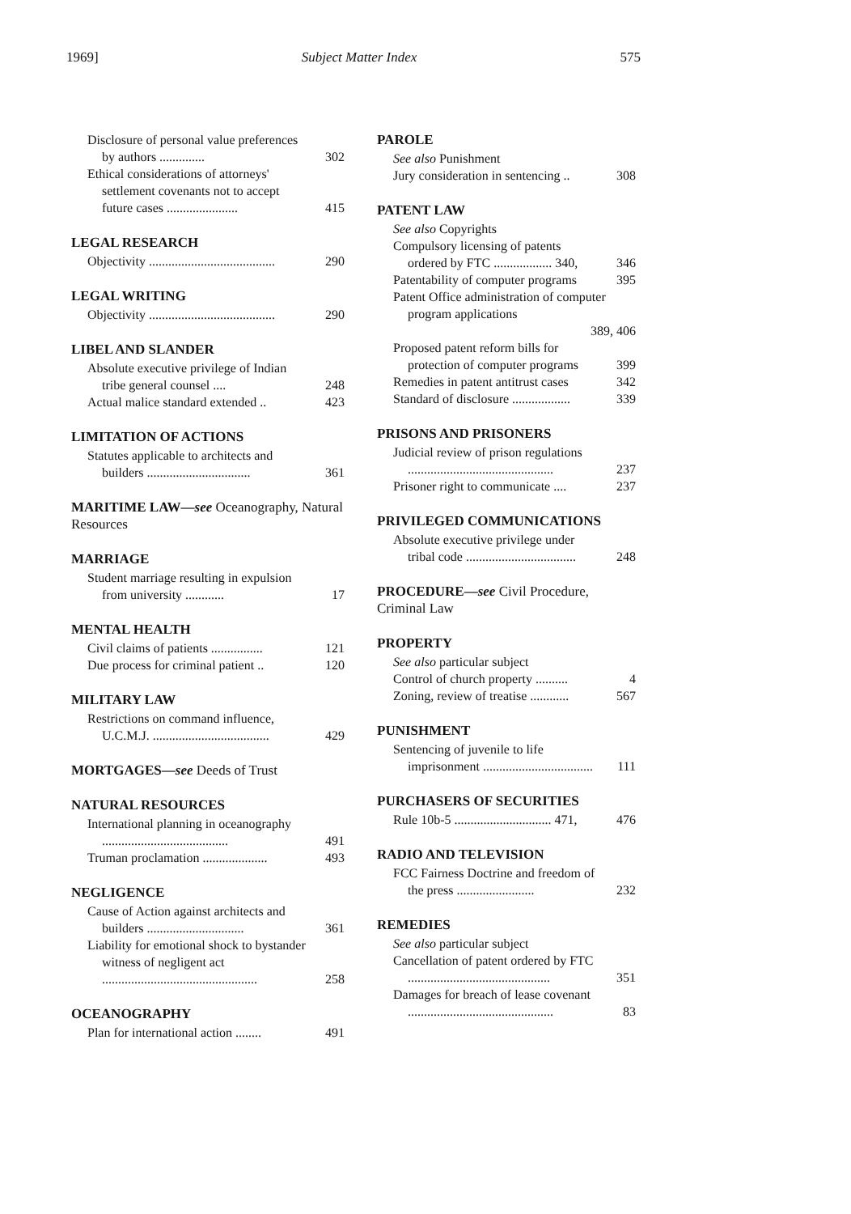1969] Subject Matter Index 575
Disclosure of personal value preferences by authors .............. 302
Ethical considerations of attorneys' settlement covenants not to accept future cases ...................... 415
LEGAL RESEARCH
Objectivity ....................................... 290
LEGAL WRITING
Objectivity ....................................... 290
LIBEL AND SLANDER
Absolute executive privilege of Indian tribe general counsel .... 248
Actual malice standard extended .. 423
LIMITATION OF ACTIONS
Statutes applicable to architects and builders ................................ 361
MARITIME LAW—see Oceanography, Natural Resources
MARRIAGE
Student marriage resulting in expulsion from university ............ 17
MENTAL HEALTH
Civil claims of patients ................ 121
Due process for criminal patient .. 120
MILITARY LAW
Restrictions on command influence, U.C.M.J. .................................... 429
MORTGAGES—see Deeds of Trust
NATURAL RESOURCES
International planning in oceanography ....................................... 491
Truman proclamation .................... 493
NEGLIGENCE
Cause of Action against architects and builders .............................. 361
Liability for emotional shock to bystander witness of negligent act ................................................ 258
OCEANOGRAPHY
Plan for international action ........ 491
PAROLE
See also Punishment
Jury consideration in sentencing .. 308
PATENT LAW
See also Copyrights
Compulsory licensing of patents ordered by FTC .................. 340, 346
Patentability of computer programs 395
Patent Office administration of computer program applications
389, 406
Proposed patent reform bills for protection of computer programs 399
Remedies in patent antitrust cases 342
Standard of disclosure .................. 339
PRISONS AND PRISONERS
Judicial review of prison regulations ............................................. 237
Prisoner right to communicate .... 237
PRIVILEGED COMMUNICATIONS
Absolute executive privilege under tribal code .................................. 248
PROCEDURE—see Civil Procedure, Criminal Law
PROPERTY
See also particular subject
Control of church property .......... 4
Zoning, review of treatise ............ 567
PUNISHMENT
Sentencing of juvenile to life imprisonment .................................. 111
PURCHASERS OF SECURITIES
Rule 10b-5 .............................. 471, 476
RADIO AND TELEVISION
FCC Fairness Doctrine and freedom of the press ........................ 232
REMEDIES
See also particular subject
Cancellation of patent ordered by FTC ............................................ 351
Damages for breach of lease covenant ............................................. 83